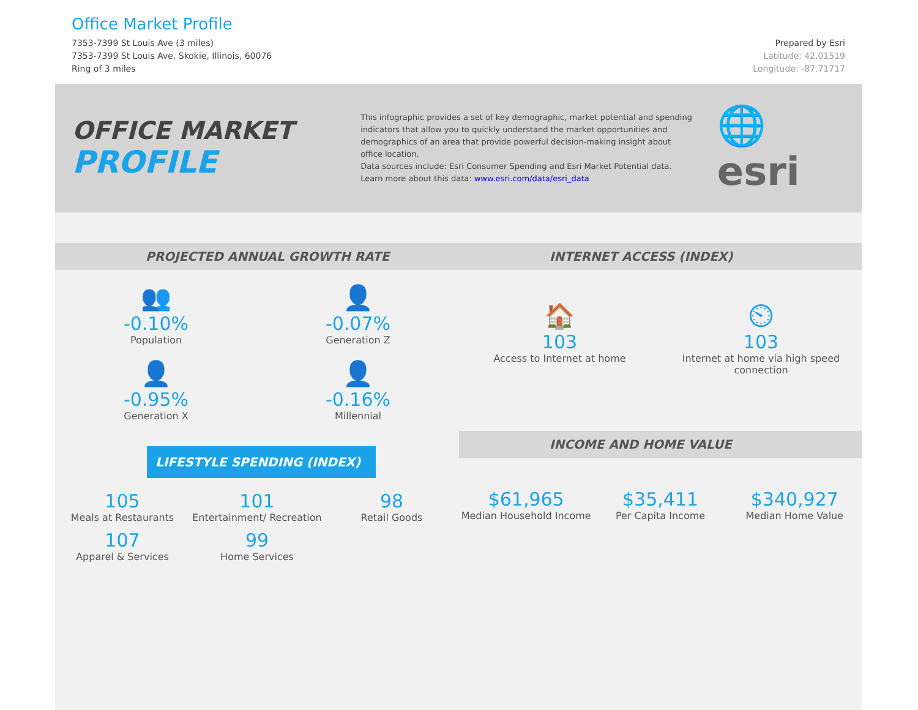Office Market Profile
7353-7399 St Louis Ave (3 miles)
7353-7399 St Louis Ave, Skokie, Illinois, 60076
Ring of 3 miles
Prepared by Esri
Latitude: 42.01519
Longitude: -87.71717
OFFICE MARKET
PROFILE
This infographic provides a set of key demographic, market potential and spending indicators that allow you to quickly understand the market opportunities and demographics of an area that provide powerful decision-making insight about office location.
Data sources include: Esri Consumer Spending and Esri Market Potential data.
Learn more about this data: www.esri.com/data/esri_data
🌐esri
PROJECTED ANNUAL GROWTH RATE
👥
-0.10%
Population
👤
-0.07%
Generation Z
👤
-0.95%
Generation X
👤
-0.16%
Millennial
LIFESTYLE SPENDING (INDEX)
105
Meals at Restaurants
101
Entertainment/ Recreation
98
Retail Goods
107
Apparel & Services
99
Home Services
INTERNET ACCESS (INDEX)
🏠
103
Access to Internet at home
⏲
103
Internet at home via high speed connection
INCOME AND HOME VALUE
$61,965
Median Household Income
$35,411
Per Capita Income
$340,927
Median Home Value